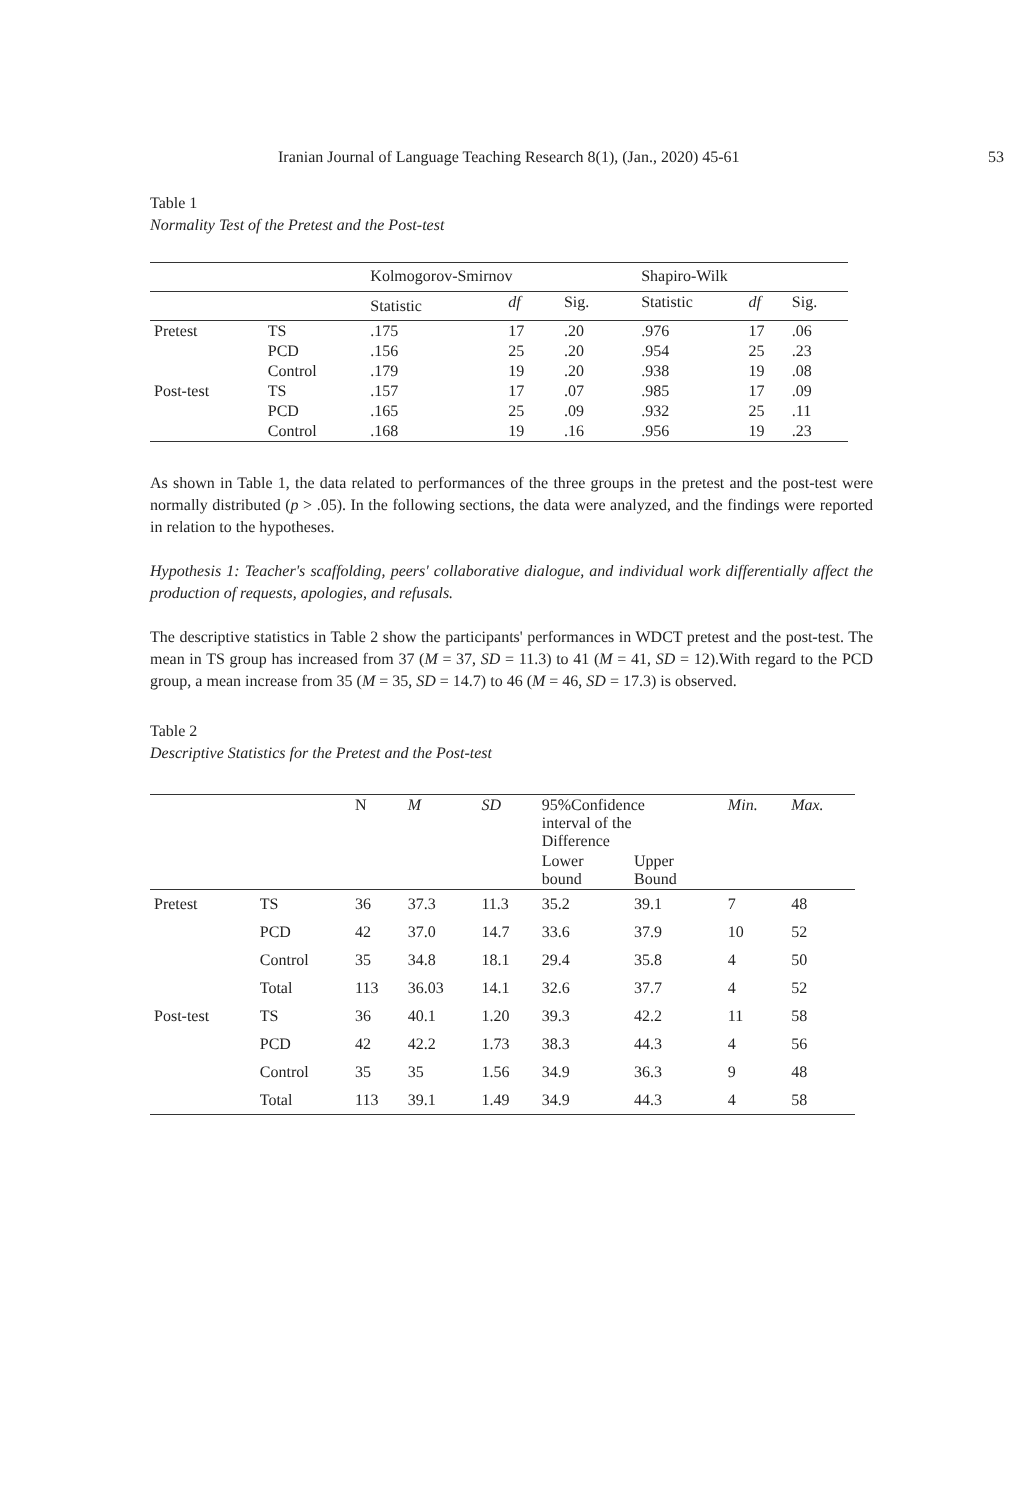Iranian Journal of Language Teaching Research 8(1), (Jan., 2020) 45-61 53
Table 1
Normality Test of the Pretest and the Post-test
| | | Kolmogorov-Smirnov | | | Shapiro-Wilk | | |
| --- | --- | --- | --- | --- | --- | --- | --- |
| | | Statistic | df | Sig. | Statistic | df | Sig. |
| Pretest | TS | .175 | 17 | .20 | .976 | 17 | .06 |
| | PCD | .156 | 25 | .20 | .954 | 25 | .23 |
| | Control | .179 | 19 | .20 | .938 | 19 | .08 |
| Post-test | TS | .157 | 17 | .07 | .985 | 17 | .09 |
| | PCD | .165 | 25 | .09 | .932 | 25 | .11 |
| | Control | .168 | 19 | .16 | .956 | 19 | .23 |
As shown in Table 1, the data related to performances of the three groups in the pretest and the post-test were normally distributed (p > .05). In the following sections, the data were analyzed, and the findings were reported in relation to the hypotheses.
Hypothesis 1: Teacher's scaffolding, peers' collaborative dialogue, and individual work differentially affect the production of requests, apologies, and refusals.
The descriptive statistics in Table 2 show the participants' performances in WDCT pretest and the post-test. The mean in TS group has increased from 37 (M = 37, SD = 11.3) to 41 (M = 41, SD = 12).With regard to the PCD group, a mean increase from 35 (M = 35, SD = 14.7) to 46 (M = 46, SD = 17.3) is observed.
Table 2
Descriptive Statistics for the Pretest and the Post-test
| | | N | M | SD | 95%Confidence interval of the Difference | | Min. | Max. |
| --- | --- | --- | --- | --- | --- | --- | --- | --- |
| | | | | | Lower bound | Upper Bound | | |
| Pretest | TS | 36 | 37.3 | 11.3 | 35.2 | 39.1 | 7 | 48 |
| | PCD | 42 | 37.0 | 14.7 | 33.6 | 37.9 | 10 | 52 |
| | Control | 35 | 34.8 | 18.1 | 29.4 | 35.8 | 4 | 50 |
| | Total | 113 | 36.03 | 14.1 | 32.6 | 37.7 | 4 | 52 |
| Post-test | TS | 36 | 40.1 | 1.20 | 39.3 | 42.2 | 11 | 58 |
| | PCD | 42 | 42.2 | 1.73 | 38.3 | 44.3 | 4 | 56 |
| | Control | 35 | 35 | 1.56 | 34.9 | 36.3 | 9 | 48 |
| | Total | 113 | 39.1 | 1.49 | 34.9 | 44.3 | 4 | 58 |